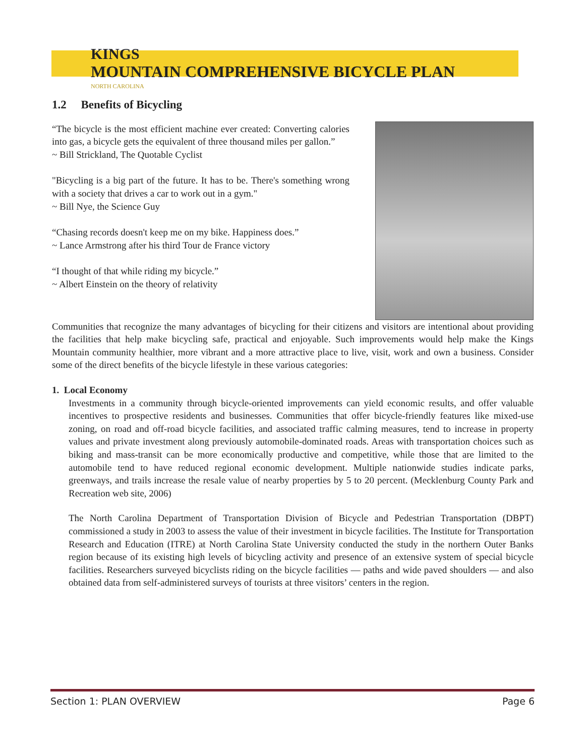KINGS
MOUNTAIN COMPREHENSIVE BICYCLE PLAN
NORTH CAROLINA
1.2 Benefits of Bicycling
“The bicycle is the most efficient machine ever created: Converting calories into gas, a bicycle gets the equivalent of three thousand miles per gallon.”
~ Bill Strickland, The Quotable Cyclist
"Bicycling is a big part of the future. It has to be. There's something wrong with a society that drives a car to work out in a gym."
~ Bill Nye, the Science Guy
“Chasing records doesn't keep me on my bike. Happiness does.”
~ Lance Armstrong after his third Tour de France victory
“I thought of that while riding my bicycle.”
~ Albert Einstein on the theory of relativity
Communities that recognize the many advantages of bicycling for their citizens and visitors are intentional about providing the facilities that help make bicycling safe, practical and enjoyable. Such improvements would help make the Kings Mountain community healthier, more vibrant and a more attractive place to live, visit, work and own a business. Consider some of the direct benefits of the bicycle lifestyle in these various categories:
1. Local Economy
Investments in a community through bicycle-oriented improvements can yield economic results, and offer valuable incentives to prospective residents and businesses. Communities that offer bicycle-friendly features like mixed-use zoning, on road and off-road bicycle facilities, and associated traffic calming measures, tend to increase in property values and private investment along previously automobile-dominated roads. Areas with transportation choices such as biking and mass-transit can be more economically productive and competitive, while those that are limited to the automobile tend to have reduced regional economic development. Multiple nationwide studies indicate parks, greenways, and trails increase the resale value of nearby properties by 5 to 20 percent. (Mecklenburg County Park and Recreation web site, 2006)
The North Carolina Department of Transportation Division of Bicycle and Pedestrian Transportation (DBPT) commissioned a study in 2003 to assess the value of their investment in bicycle facilities. The Institute for Transportation Research and Education (ITRE) at North Carolina State University conducted the study in the northern Outer Banks region because of its existing high levels of bicycling activity and presence of an extensive system of special bicycle facilities. Researchers surveyed bicyclists riding on the bicycle facilities — paths and wide paved shoulders — and also obtained data from self-administered surveys of tourists at three visitors’ centers in the region.
Section 1: PLAN OVERVIEW Page 6